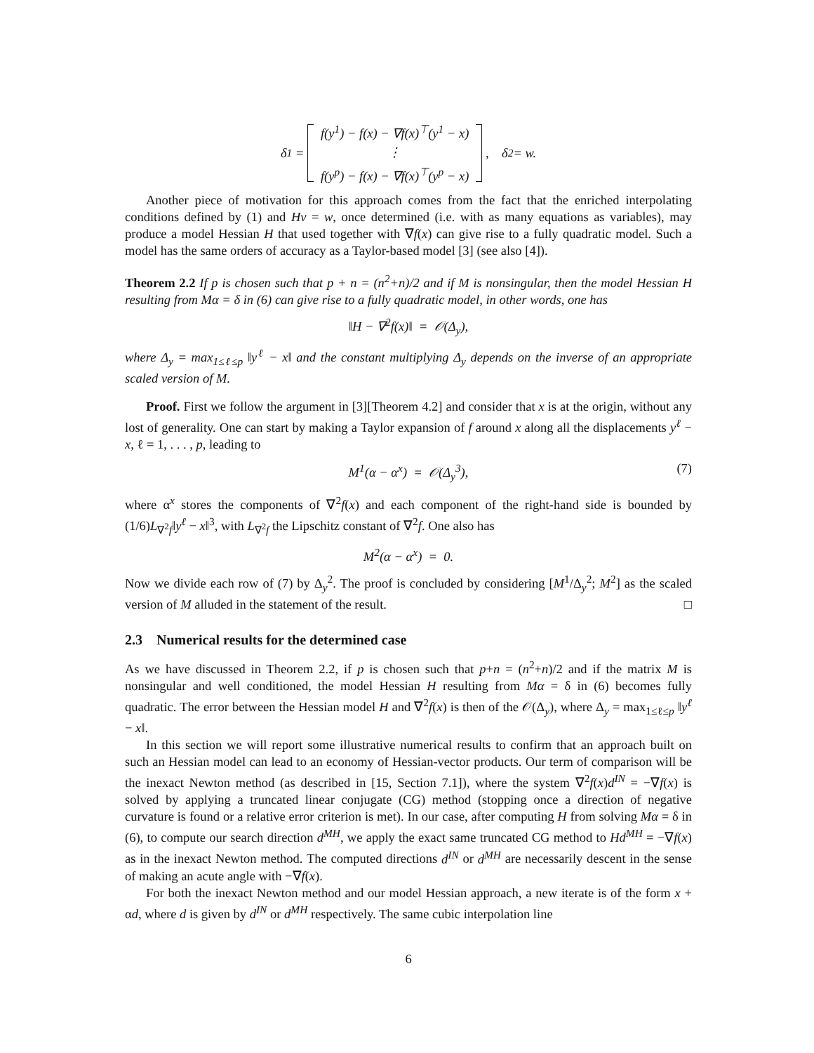δ<sup>1</sup> =
f(y<sup>1</sup>) − f(x) − ∇f(x)<sup>⊤</sup>(y<sup>1</sup> − x)
⋮
f(y<sup>p</sup>) − f(x) − ∇f(x)<sup>⊤</sup>(y<sup>p</sup> − x)
, δ<sup>2</sup> = w.
Another piece of motivation for this approach comes from the fact that the enriched interpolating conditions defined by (1) and Hv = w, once determined (i.e. with as many equations as variables), may produce a model Hessian H that used together with ∇f(x) can give rise to a fully quadratic model. Such a model has the same orders of accuracy as a Taylor-based model [3] (see also [4]).
Theorem 2.2 If p is chosen such that p + n = (n<sup>2</sup>+n)/2 and if M is nonsingular, then the model Hessian H resulting from Mα = δ in (6) can give rise to a fully quadratic model, in other words, one has
‖H − ∇<sup>2</sup>f(x)‖ = 𝒪(Δ<sub>y</sub>),
where Δ<sub>y</sub> = max<sub>1≤ℓ≤p</sub> ‖y<sup>ℓ</sup> − x‖ and the constant multiplying Δ<sub>y</sub> depends on the inverse of an appropriate scaled version of M.
Proof. First we follow the argument in [3][Theorem 4.2] and consider that x is at the origin, without any lost of generality. One can start by making a Taylor expansion of f around x along all the displacements y<sup>ℓ</sup> − x, ℓ = 1, . . . , p, leading to
M<sup>1</sup>(α − α<sup>x</sup>) = 𝒪(Δ<sub>y</sub><sup>3</sup>), (7)
where α<sup>x</sup> stores the components of ∇<sup>2</sup>f(x) and each component of the right-hand side is bounded by (1/6)L<sub>∇<sup>2</sup>f</sub>‖y<sup>ℓ</sup> − x‖<sup>3</sup>, with L<sub>∇<sup>2</sup>f</sub> the Lipschitz constant of ∇<sup>2</sup>f. One also has
M<sup>2</sup>(α − α<sup>x</sup>) = 0.
Now we divide each row of (7) by Δ<sub>y</sub><sup>2</sup>. The proof is concluded by considering [M<sup>1</sup>/Δ<sub>y</sub><sup>2</sup>; M<sup>2</sup>] as the scaled version of M alluded in the statement of the result. □
2.3 Numerical results for the determined case
As we have discussed in Theorem 2.2, if p is chosen such that p+n = (n<sup>2</sup>+n)/2 and if the matrix M is nonsingular and well conditioned, the model Hessian H resulting from Mα = δ in (6) becomes fully quadratic. The error between the Hessian model H and ∇<sup>2</sup>f(x) is then of the 𝒪(Δ<sub>y</sub>), where Δ<sub>y</sub> = max<sub>1≤ℓ≤p</sub> ‖y<sup>ℓ</sup> − x‖.
In this section we will report some illustrative numerical results to confirm that an approach built on such an Hessian model can lead to an economy of Hessian-vector products. Our term of comparison will be the inexact Newton method (as described in [15, Section 7.1]), where the system ∇<sup>2</sup>f(x)d<sup>IN</sup> = −∇f(x) is solved by applying a truncated linear conjugate (CG) method (stopping once a direction of negative curvature is found or a relative error criterion is met). In our case, after computing H from solving Mα = δ in (6), to compute our search direction d<sup>MH</sup>, we apply the exact same truncated CG method to Hd<sup>MH</sup> = −∇f(x) as in the inexact Newton method. The computed directions d<sup>IN</sup> or d<sup>MH</sup> are necessarily descent in the sense of making an acute angle with −∇f(x).
For both the inexact Newton method and our model Hessian approach, a new iterate is of the form x + αd, where d is given by d<sup>IN</sup> or d<sup>MH</sup> respectively. The same cubic interpolation line
6